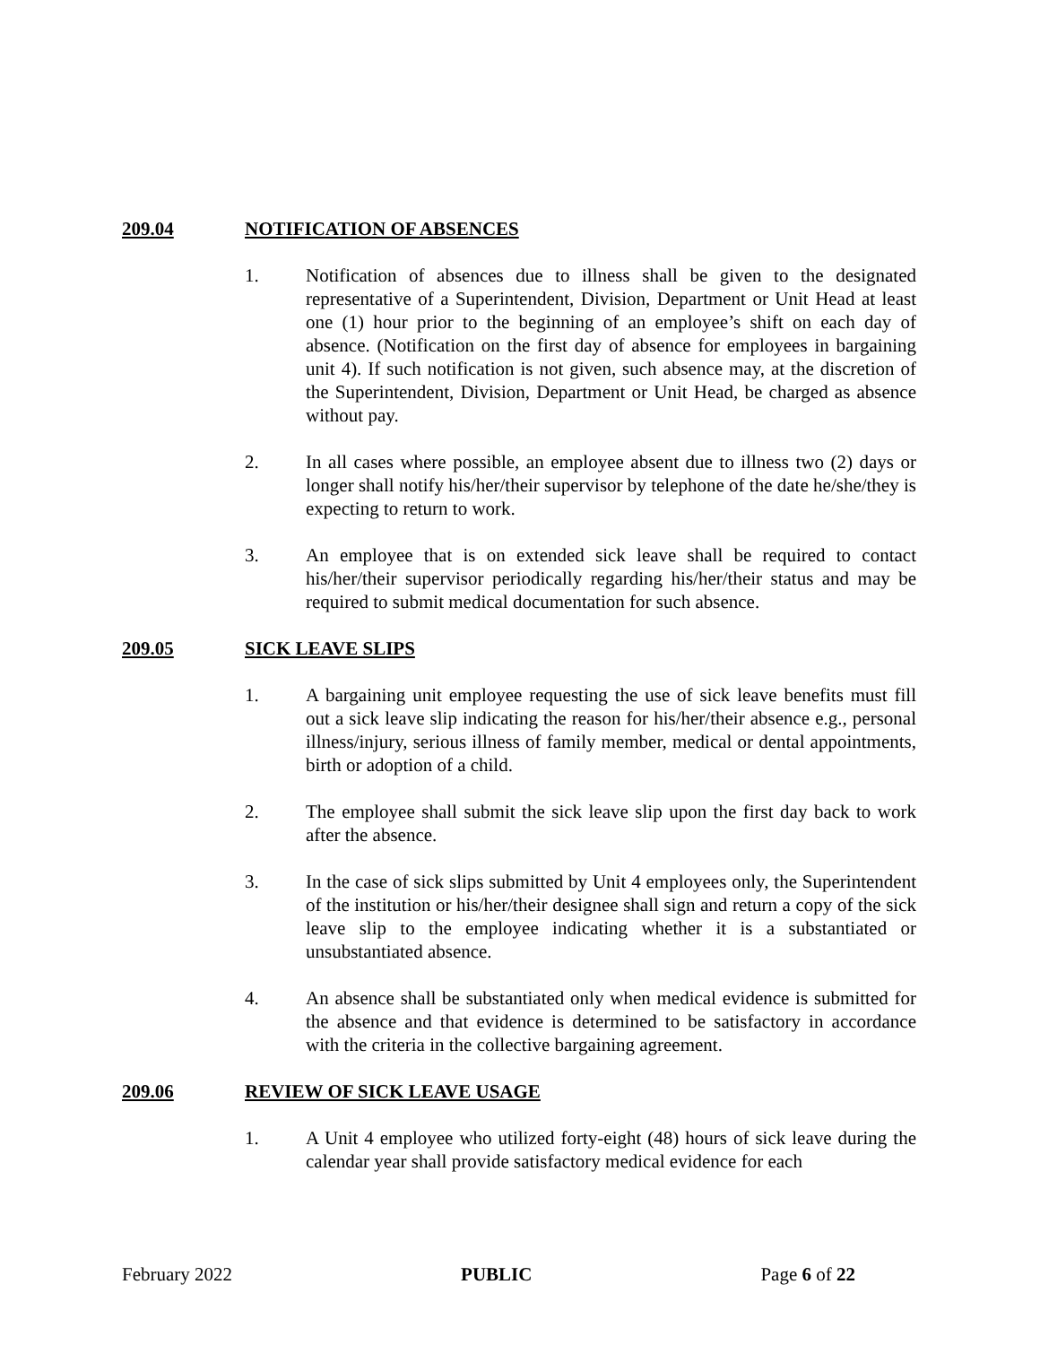209.04 NOTIFICATION OF ABSENCES
1. Notification of absences due to illness shall be given to the designated representative of a Superintendent, Division, Department or Unit Head at least one (1) hour prior to the beginning of an employee’s shift on each day of absence. (Notification on the first day of absence for employees in bargaining unit 4). If such notification is not given, such absence may, at the discretion of the Superintendent, Division, Department or Unit Head, be charged as absence without pay.
2. In all cases where possible, an employee absent due to illness two (2) days or longer shall notify his/her/their supervisor by telephone of the date he/she/they is expecting to return to work.
3. An employee that is on extended sick leave shall be required to contact his/her/their supervisor periodically regarding his/her/their status and may be required to submit medical documentation for such absence.
209.05 SICK LEAVE SLIPS
1. A bargaining unit employee requesting the use of sick leave benefits must fill out a sick leave slip indicating the reason for his/her/their absence e.g., personal illness/injury, serious illness of family member, medical or dental appointments, birth or adoption of a child.
2. The employee shall submit the sick leave slip upon the first day back to work after the absence.
3. In the case of sick slips submitted by Unit 4 employees only, the Superintendent of the institution or his/her/their designee shall sign and return a copy of the sick leave slip to the employee indicating whether it is a substantiated or unsubstantiated absence.
4. An absence shall be substantiated only when medical evidence is submitted for the absence and that evidence is determined to be satisfactory in accordance with the criteria in the collective bargaining agreement.
209.06 REVIEW OF SICK LEAVE USAGE
1. A Unit 4 employee who utilized forty-eight (48) hours of sick leave during the calendar year shall provide satisfactory medical evidence for each
February 2022 PUBLIC Page 6 of 22